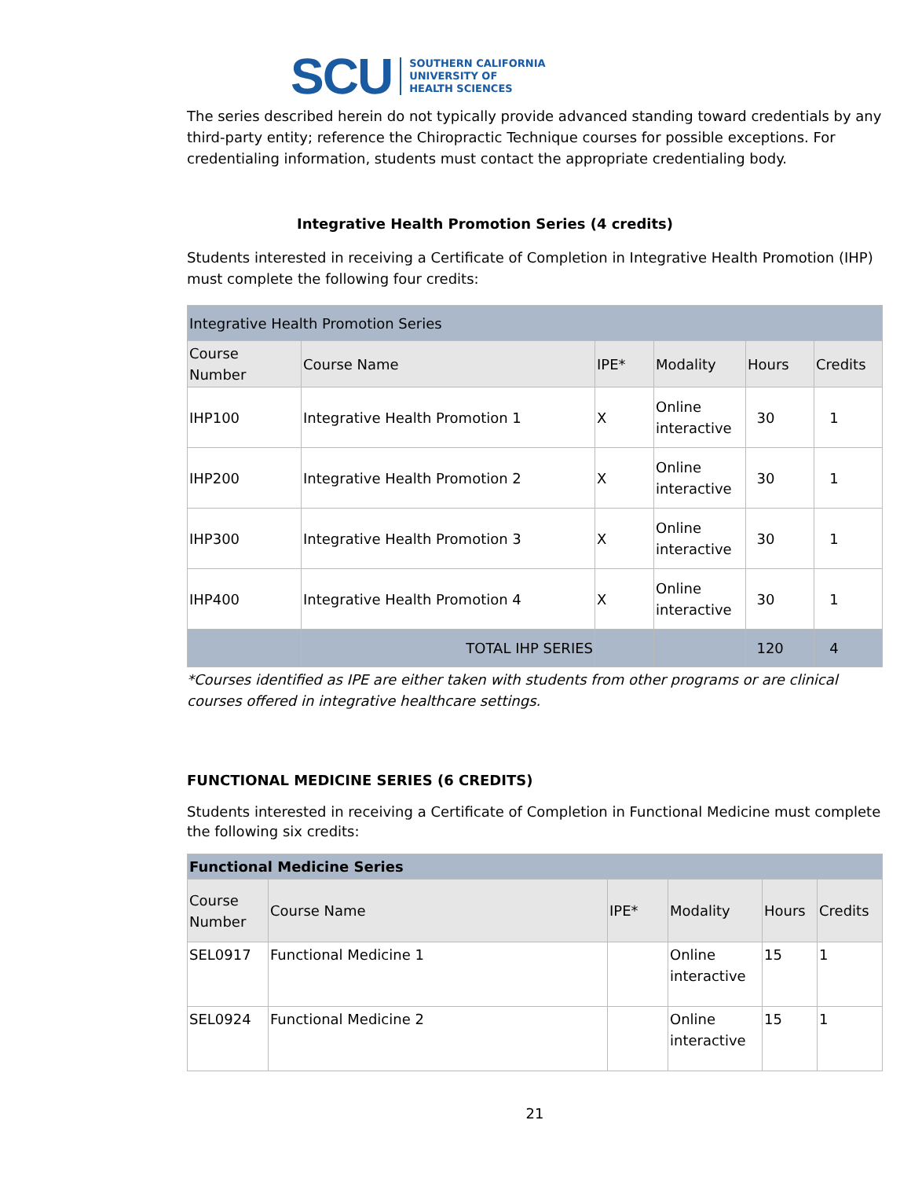SCU SOUTHERN CALIFORNIA
UNIVERSITY OF
HEALTH SCIENCES
The series described herein do not typically provide advanced standing toward credentials by any third-party entity; reference the Chiropractic Technique courses for possible exceptions. For credentialing information, students must contact the appropriate credentialing body.
Integrative Health Promotion Series (4 credits)
Students interested in receiving a Certificate of Completion in Integrative Health Promotion (IHP) must complete the following four credits:
| Integrative Health Promotion Series | | | | | |
| --- | --- | --- | --- | --- | --- |
| Course Number | Course Name | IPE* | Modality | Hours | Credits |
| IHP100 | Integrative Health Promotion 1 | X | Online interactive | 30 | 1 |
| IHP200 | Integrative Health Promotion 2 | X | Online interactive | 30 | 1 |
| IHP300 | Integrative Health Promotion 3 | X | Online interactive | 30 | 1 |
| IHP400 | Integrative Health Promotion 4 | X | Online interactive | 30 | 1 |
| | TOTAL IHP SERIES | | | 120 | 4 |
*Courses identified as IPE are either taken with students from other programs or are clinical courses offered in integrative healthcare settings.
FUNCTIONAL MEDICINE SERIES (6 CREDITS)
Students interested in receiving a Certificate of Completion in Functional Medicine must complete the following six credits:
| Functional Medicine Series | | | | | |
| --- | --- | --- | --- | --- | --- |
| Course Number | Course Name | IPE* | Modality | Hours | Credits |
| SEL0917 | Functional Medicine 1 | | Online interactive | 15 | 1 |
| SEL0924 | Functional Medicine 2 | | Online interactive | 15 | 1 |
21